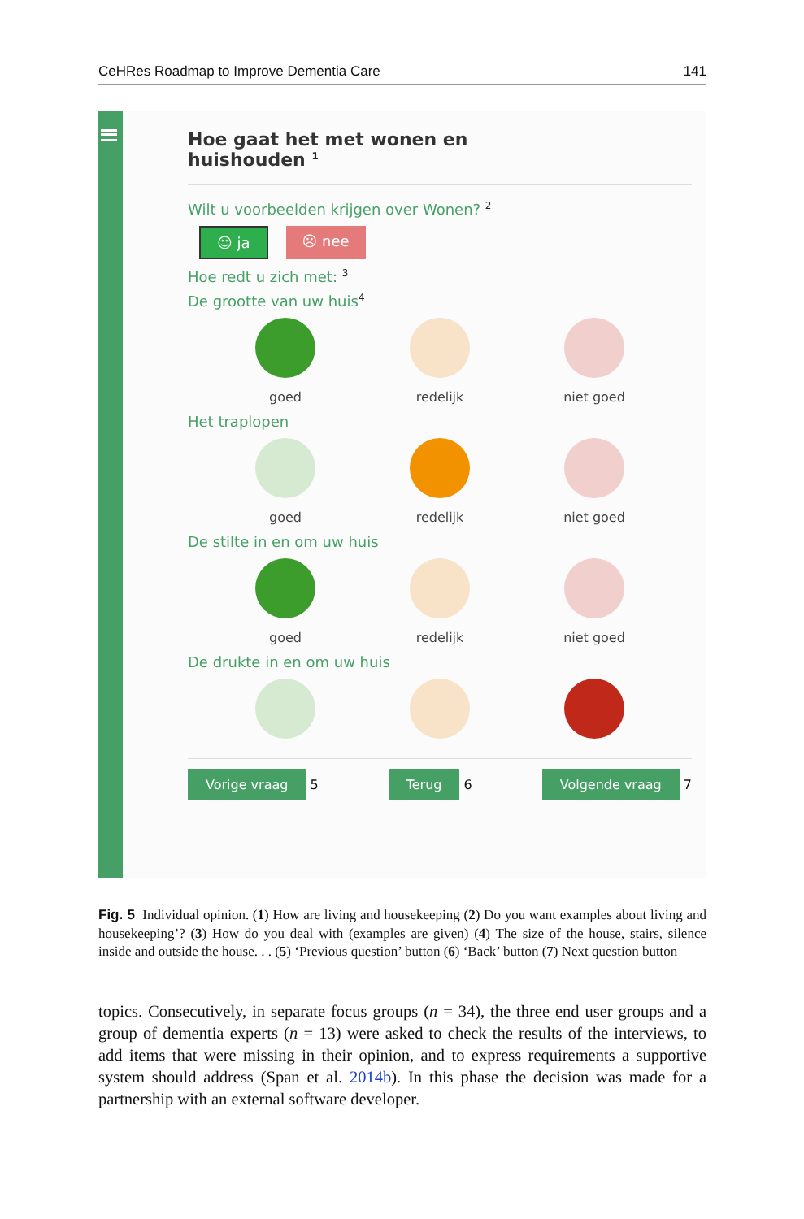CeHRes Roadmap to Improve Dementia Care 141
Hoe gaat het met wonen en
huishouden <sup>1</sup>
Wilt u voorbeelden krijgen over Wonen? <sup>2</sup>
☺ ja ☹ nee
Hoe redt u zich met: <sup>3</sup>
De grootte van uw huis<sup>4</sup>
goed redelijk niet goed
Het traplopen
goed redelijk niet goed
De stilte in en om uw huis
goed redelijk niet goed
De drukte in en om uw huis
Vorige vraag 5 Terug 6 Volgende vraag 7
Fig. 5 Individual opinion. (1) How are living and housekeeping (2) Do you want examples about living and housekeeping’? (3) How do you deal with (examples are given) (4) The size of the house, stairs, silence inside and outside the house. . . (5) ‘Previous question’ button (6) ‘Back’ button (7) Next question button
topics. Consecutively, in separate focus groups (n = 34), the three end user groups and a group of dementia experts (n = 13) were asked to check the results of the interviews, to add items that were missing in their opinion, and to express requirements a supportive system should address (Span et al. 2014b). In this phase the decision was made for a partnership with an external software developer.